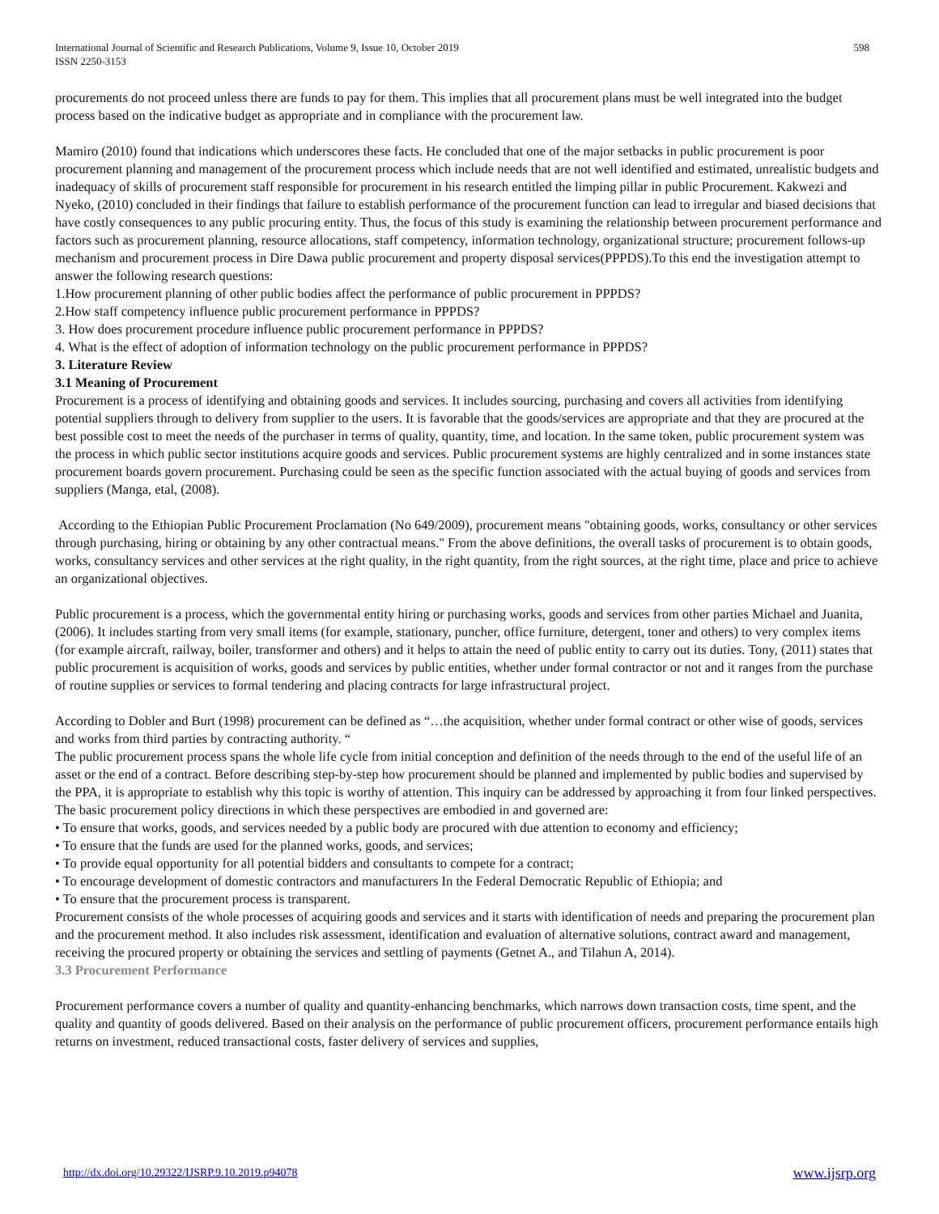International Journal of Scientific and Research Publications, Volume 9, Issue 10, October 2019
ISSN 2250-3153 598
procurements do not proceed unless there are funds to pay for them. This implies that all procurement plans must be well integrated into the budget process based on the indicative budget as appropriate and in compliance with the procurement law.
Mamiro (2010) found that indications which underscores these facts. He concluded that one of the major setbacks in public procurement is poor procurement planning and management of the procurement process which include needs that are not well identified and estimated, unrealistic budgets and inadequacy of skills of procurement staff responsible for procurement in his research entitled the limping pillar in public Procurement. Kakwezi and Nyeko, (2010) concluded in their findings that failure to establish performance of the procurement function can lead to irregular and biased decisions that have costly consequences to any public procuring entity. Thus, the focus of this study is examining the relationship between procurement performance and factors such as procurement planning, resource allocations, staff competency, information technology, organizational structure; procurement follows-up mechanism and procurement process in Dire Dawa public procurement and property disposal services(PPPDS).To this end the investigation attempt to answer the following research questions:
1.How procurement planning of other public bodies affect the performance of public procurement in PPPDS?
2.How staff competency influence public procurement performance in PPPDS?
3. How does procurement procedure influence public procurement performance in PPPDS?
4. What is the effect of adoption of information technology on the public procurement performance in PPPDS?
3. Literature Review
3.1 Meaning of Procurement
Procurement is a process of identifying and obtaining goods and services. It includes sourcing, purchasing and covers all activities from identifying potential suppliers through to delivery from supplier to the users. It is favorable that the goods/services are appropriate and that they are procured at the best possible cost to meet the needs of the purchaser in terms of quality, quantity, time, and location. In the same token, public procurement system was the process in which public sector institutions acquire goods and services. Public procurement systems are highly centralized and in some instances state procurement boards govern procurement. Purchasing could be seen as the specific function associated with the actual buying of goods and services from suppliers (Manga, etal, (2008).
According to the Ethiopian Public Procurement Proclamation (No 649/2009), procurement means "obtaining goods, works, consultancy or other services through purchasing, hiring or obtaining by any other contractual means." From the above definitions, the overall tasks of procurement is to obtain goods, works, consultancy services and other services at the right quality, in the right quantity, from the right sources, at the right time, place and price to achieve an organizational objectives.
Public procurement is a process, which the governmental entity hiring or purchasing works, goods and services from other parties Michael and Juanita, (2006). It includes starting from very small items (for example, stationary, puncher, office furniture, detergent, toner and others) to very complex items (for example aircraft, railway, boiler, transformer and others) and it helps to attain the need of public entity to carry out its duties. Tony, (2011) states that public procurement is acquisition of works, goods and services by public entities, whether under formal contractor or not and it ranges from the purchase of routine supplies or services to formal tendering and placing contracts for large infrastructural project.
According to Dobler and Burt (1998) procurement can be defined as “…the acquisition, whether under formal contract or other wise of goods, services and works from third parties by contracting authority. “
The public procurement process spans the whole life cycle from initial conception and definition of the needs through to the end of the useful life of an asset or the end of a contract. Before describing step-by-step how procurement should be planned and implemented by public bodies and supervised by the PPA, it is appropriate to establish why this topic is worthy of attention. This inquiry can be addressed by approaching it from four linked perspectives. The basic procurement policy directions in which these perspectives are embodied in and governed are:
• To ensure that works, goods, and services needed by a public body are procured with due attention to economy and efficiency;
• To ensure that the funds are used for the planned works, goods, and services;
• To provide equal opportunity for all potential bidders and consultants to compete for a contract;
• To encourage development of domestic contractors and manufacturers In the Federal Democratic Republic of Ethiopia; and
• To ensure that the procurement process is transparent.
Procurement consists of the whole processes of acquiring goods and services and it starts with identification of needs and preparing the procurement plan and the procurement method. It also includes risk assessment, identification and evaluation of alternative solutions, contract award and management, receiving the procured property or obtaining the services and settling of payments (Getnet A., and Tilahun A, 2014).
3.3 Procurement Performance
Procurement performance covers a number of quality and quantity-enhancing benchmarks, which narrows down transaction costs, time spent, and the quality and quantity of goods delivered. Based on their analysis on the performance of public procurement officers, procurement performance entails high returns on investment, reduced transactional costs, faster delivery of services and supplies,
http://dx.doi.org/10.29322/IJSRP.9.10.2019.p94078 www.ijsrp.org